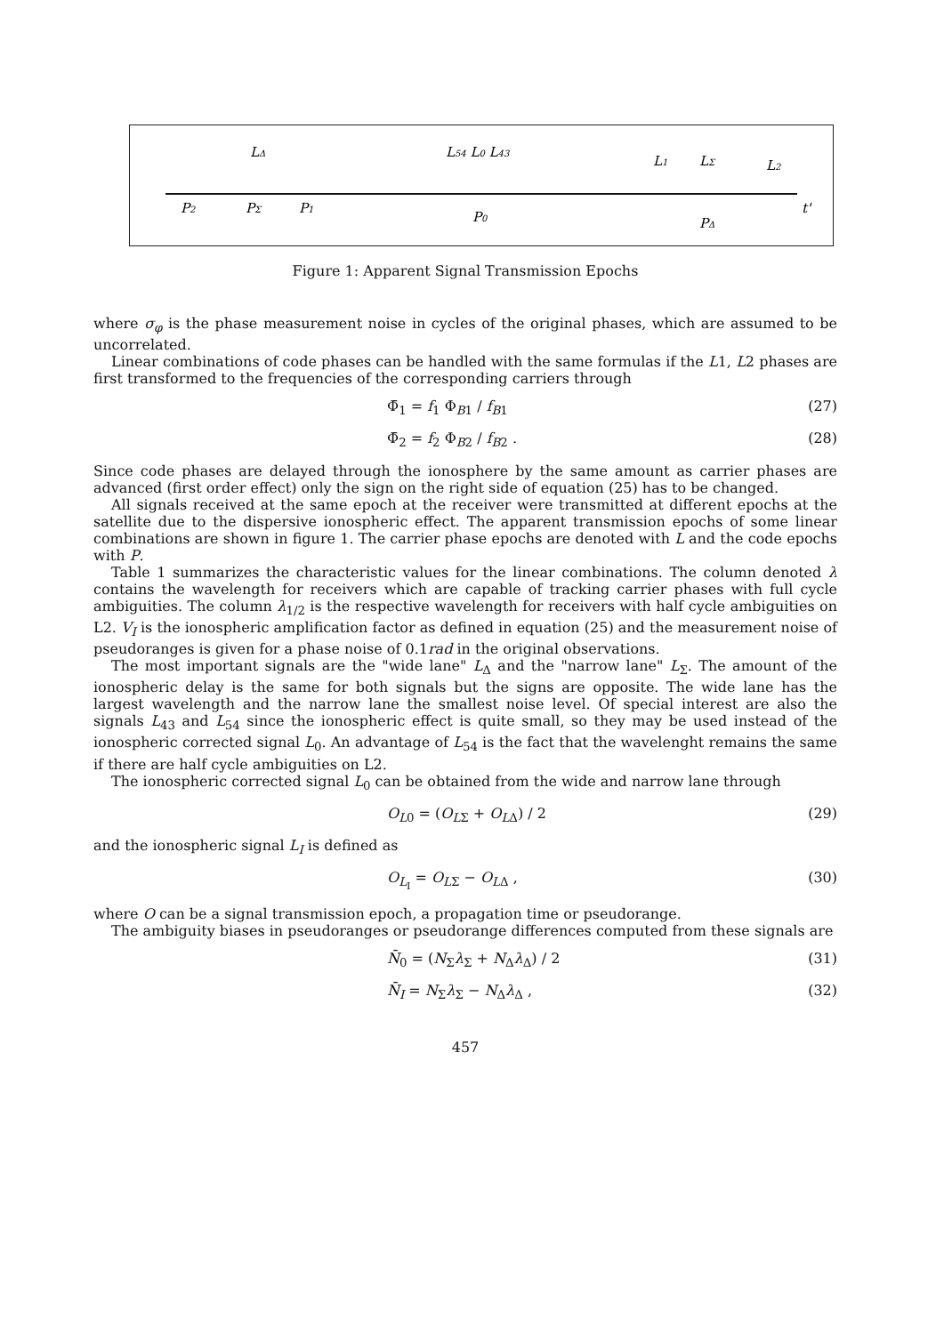P2
LΔ
PΣ
P1
L54 L0 L43
P0
L1
LΣ
L2
PΔ
t'
Figure 1: Apparent Signal Transmission Epochs
where σ<sub>φ</sub> is the phase measurement noise in cycles of the original phases, which are assumed to be uncorrelated.
Linear combinations of code phases can be handled with the same formulas if the L1, L2 phases are first transformed to the frequencies of the corresponding carriers through
Φ̄<sub>1</sub> = f<sub>1</sub> Φ<sub>B1</sub> / f<sub>B1</sub> (27)
Φ̄<sub>2</sub> = f<sub>2</sub> Φ<sub>B2</sub> / f<sub>B2</sub> . (28)
Since code phases are delayed through the ionosphere by the same amount as carrier phases are advanced (first order effect) only the sign on the right side of equation (25) has to be changed.
All signals received at the same epoch at the receiver were transmitted at different epochs at the satellite due to the dispersive ionospheric effect. The apparent transmission epochs of some linear combinations are shown in figure 1. The carrier phase epochs are denoted with L and the code epochs with P.
Table 1 summarizes the characteristic values for the linear combinations. The column denoted λ contains the wavelength for receivers which are capable of tracking carrier phases with full cycle ambiguities. The column λ<sub>1/2</sub> is the respective wavelength for receivers with half cycle ambiguities on L2. V<sub>I</sub> is the ionospheric amplification factor as defined in equation (25) and the measurement noise of pseudoranges is given for a phase noise of 0.1rad in the original observations.
The most important signals are the "wide lane" L<sub>Δ</sub> and the "narrow lane" L<sub>Σ</sub>. The amount of the ionospheric delay is the same for both signals but the signs are opposite. The wide lane has the largest wavelength and the narrow lane the smallest noise level. Of special interest are also the signals L<sub>43</sub> and L<sub>54</sub> since the ionospheric effect is quite small, so they may be used instead of the ionospheric corrected signal L<sub>0</sub>. An advantage of L<sub>54</sub> is the fact that the wavelenght remains the same if there are half cycle ambiguities on L2.
The ionospheric corrected signal L<sub>0</sub> can be obtained from the wide and narrow lane through
O<sub>L0</sub> = (O<sub>LΣ</sub> + O<sub>LΔ</sub>) / 2 (29)
and the ionospheric signal L<sub>I</sub> is defined as
O<sub>L<sub>I</sub></sub> = O<sub>LΣ</sub> − O<sub>LΔ</sub> , (30)
where O can be a signal transmission epoch, a propagation time or pseudorange.
The ambiguity biases in pseudoranges or pseudorange differences computed from these signals are
N̄<sub>0</sub> = (N<sub>Σ</sub>λ<sub>Σ</sub> + N<sub>Δ</sub>λ<sub>Δ</sub>) / 2 (31)
N̄<sub>I</sub> = N<sub>Σ</sub>λ<sub>Σ</sub> − N<sub>Δ</sub>λ<sub>Δ</sub> , (32)
457